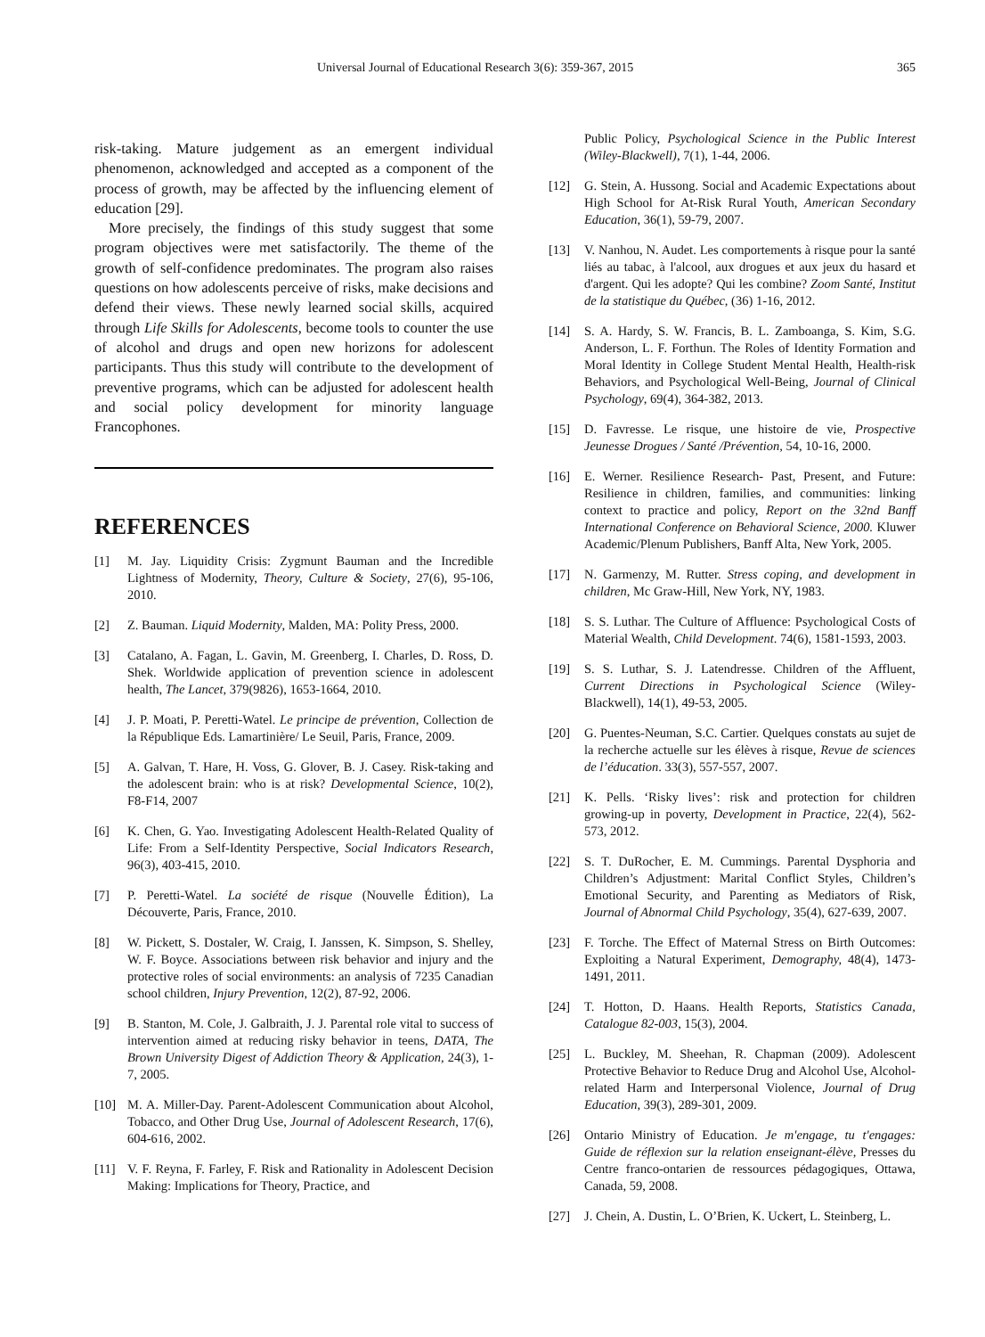Universal Journal of Educational Research 3(6): 359-367, 2015 365
risk-taking. Mature judgement as an emergent individual phenomenon, acknowledged and accepted as a component of the process of growth, may be affected by the influencing element of education [29].
More precisely, the findings of this study suggest that some program objectives were met satisfactorily. The theme of the growth of self-confidence predominates. The program also raises questions on how adolescents perceive of risks, make decisions and defend their views. These newly learned social skills, acquired through Life Skills for Adolescents, become tools to counter the use of alcohol and drugs and open new horizons for adolescent participants. Thus this study will contribute to the development of preventive programs, which can be adjusted for adolescent health and social policy development for minority language Francophones.
REFERENCES
[1] M. Jay. Liquidity Crisis: Zygmunt Bauman and the Incredible Lightness of Modernity, Theory, Culture & Society, 27(6), 95-106, 2010.
[2] Z. Bauman. Liquid Modernity, Malden, MA: Polity Press, 2000.
[3] Catalano, A. Fagan, L. Gavin, M. Greenberg, I. Charles, D. Ross, D. Shek. Worldwide application of prevention science in adolescent health, The Lancet, 379(9826), 1653-1664, 2010.
[4] J. P. Moati, P. Peretti-Watel. Le principe de prévention, Collection de la République Eds. Lamartinière/ Le Seuil, Paris, France, 2009.
[5] A. Galvan, T. Hare, H. Voss, G. Glover, B. J. Casey. Risk-taking and the adolescent brain: who is at risk? Developmental Science, 10(2), F8-F14, 2007
[6] K. Chen, G. Yao. Investigating Adolescent Health-Related Quality of Life: From a Self-Identity Perspective, Social Indicators Research, 96(3), 403-415, 2010.
[7] P. Peretti-Watel. La société de risque (Nouvelle Édition), La Découverte, Paris, France, 2010.
[8] W. Pickett, S. Dostaler, W. Craig, I. Janssen, K. Simpson, S. Shelley, W. F. Boyce. Associations between risk behavior and injury and the protective roles of social environments: an analysis of 7235 Canadian school children, Injury Prevention, 12(2), 87-92, 2006.
[9] B. Stanton, M. Cole, J. Galbraith, J. J. Parental role vital to success of intervention aimed at reducing risky behavior in teens, DATA, The Brown University Digest of Addiction Theory & Application, 24(3), 1-7, 2005.
[10] M. A. Miller-Day. Parent-Adolescent Communication about Alcohol, Tobacco, and Other Drug Use, Journal of Adolescent Research, 17(6), 604-616, 2002.
[11] V. F. Reyna, F. Farley, F. Risk and Rationality in Adolescent Decision Making: Implications for Theory, Practice, and
Public Policy, Psychological Science in the Public Interest (Wiley-Blackwell), 7(1), 1-44, 2006.
[12] G. Stein, A. Hussong. Social and Academic Expectations about High School for At-Risk Rural Youth, American Secondary Education, 36(1), 59-79, 2007.
[13] V. Nanhou, N. Audet. Les comportements à risque pour la santé liés au tabac, à l'alcool, aux drogues et aux jeux du hasard et d'argent. Qui les adopte? Qui les combine? Zoom Santé, Institut de la statistique du Québec, (36) 1-16, 2012.
[14] S. A. Hardy, S. W. Francis, B. L. Zamboanga, S. Kim, S.G. Anderson, L. F. Forthun. The Roles of Identity Formation and Moral Identity in College Student Mental Health, Health-risk Behaviors, and Psychological Well-Being, Journal of Clinical Psychology, 69(4), 364-382, 2013.
[15] D. Favresse. Le risque, une histoire de vie, Prospective Jeunesse Drogues / Santé /Prévention, 54, 10-16, 2000.
[16] E. Werner. Resilience Research- Past, Present, and Future: Resilience in children, families, and communities: linking context to practice and policy, Report on the 32nd Banff International Conference on Behavioral Science, 2000. Kluwer Academic/Plenum Publishers, Banff Alta, New York, 2005.
[17] N. Garmenzy, M. Rutter. Stress coping, and development in children, Mc Graw-Hill, New York, NY, 1983.
[18] S. S. Luthar. The Culture of Affluence: Psychological Costs of Material Wealth, Child Development. 74(6), 1581-1593, 2003.
[19] S. S. Luthar, S. J. Latendresse. Children of the Affluent, Current Directions in Psychological Science (Wiley-Blackwell), 14(1), 49-53, 2005.
[20] G. Puentes-Neuman, S.C. Cartier. Quelques constats au sujet de la recherche actuelle sur les élèves à risque, Revue de sciences de l’éducation. 33(3), 557-557, 2007.
[21] K. Pells. ‘Risky lives’: risk and protection for children growing-up in poverty, Development in Practice, 22(4), 562-573, 2012.
[22] S. T. DuRocher, E. M. Cummings. Parental Dysphoria and Children’s Adjustment: Marital Conflict Styles, Children’s Emotional Security, and Parenting as Mediators of Risk, Journal of Abnormal Child Psychology, 35(4), 627-639, 2007.
[23] F. Torche. The Effect of Maternal Stress on Birth Outcomes: Exploiting a Natural Experiment, Demography, 48(4), 1473-1491, 2011.
[24] T. Hotton, D. Haans. Health Reports, Statistics Canada, Catalogue 82-003, 15(3), 2004.
[25] L. Buckley, M. Sheehan, R. Chapman (2009). Adolescent Protective Behavior to Reduce Drug and Alcohol Use, Alcohol-related Harm and Interpersonal Violence, Journal of Drug Education, 39(3), 289-301, 2009.
[26] Ontario Ministry of Education. Je m'engage, tu t'engages: Guide de réflexion sur la relation enseignant-élève, Presses du Centre franco-ontarien de ressources pédagogiques, Ottawa, Canada, 59, 2008.
[27] J. Chein, A. Dustin, L. O’Brien, K. Uckert, L. Steinberg, L.